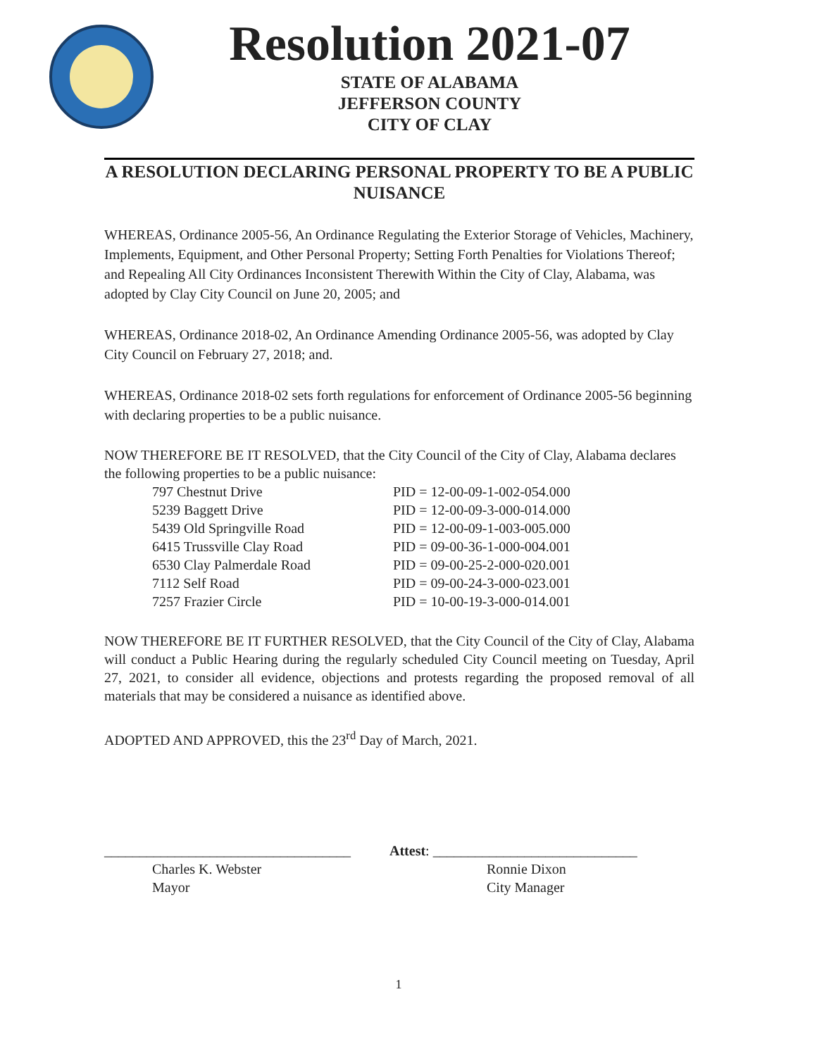Resolution 2021-07
STATE OF ALABAMA
JEFFERSON COUNTY
CITY OF CLAY
A RESOLUTION DECLARING PERSONAL PROPERTY TO BE A PUBLIC NUISANCE
WHEREAS, Ordinance 2005-56, An Ordinance Regulating the Exterior Storage of Vehicles, Machinery, Implements, Equipment, and Other Personal Property; Setting Forth Penalties for Violations Thereof; and Repealing All City Ordinances Inconsistent Therewith Within the City of Clay, Alabama, was adopted by Clay City Council on June 20, 2005; and
WHEREAS, Ordinance 2018-02, An Ordinance Amending Ordinance 2005-56, was adopted by Clay City Council on February 27, 2018; and.
WHEREAS, Ordinance 2018-02 sets forth regulations for enforcement of Ordinance 2005-56 beginning with declaring properties to be a public nuisance.
NOW THEREFORE BE IT RESOLVED, that the City Council of the City of Clay, Alabama declares the following properties to be a public nuisance:
| 797 Chestnut Drive | PID = 12-00-09-1-002-054.000 |
| 5239 Baggett Drive | PID = 12-00-09-3-000-014.000 |
| 5439 Old Springville Road | PID = 12-00-09-1-003-005.000 |
| 6415 Trussville Clay Road | PID = 09-00-36-1-000-004.001 |
| 6530 Clay Palmerdale Road | PID = 09-00-25-2-000-020.001 |
| 7112 Self Road | PID = 09-00-24-3-000-023.001 |
| 7257 Frazier Circle | PID = 10-00-19-3-000-014.001 |
NOW THEREFORE BE IT FURTHER RESOLVED, that the City Council of the City of Clay, Alabama will conduct a Public Hearing during the regularly scheduled City Council meeting on Tuesday, April 27, 2021, to consider all evidence, objections and protests regarding the proposed removal of all materials that may be considered a nuisance as identified above.
ADOPTED AND APPROVED, this the 23<sup>rd</sup> Day of March, 2021.
___________________________________
Charles K. Webster
Mayor
Attest: _____________________________
Ronnie Dixon
City Manager
1